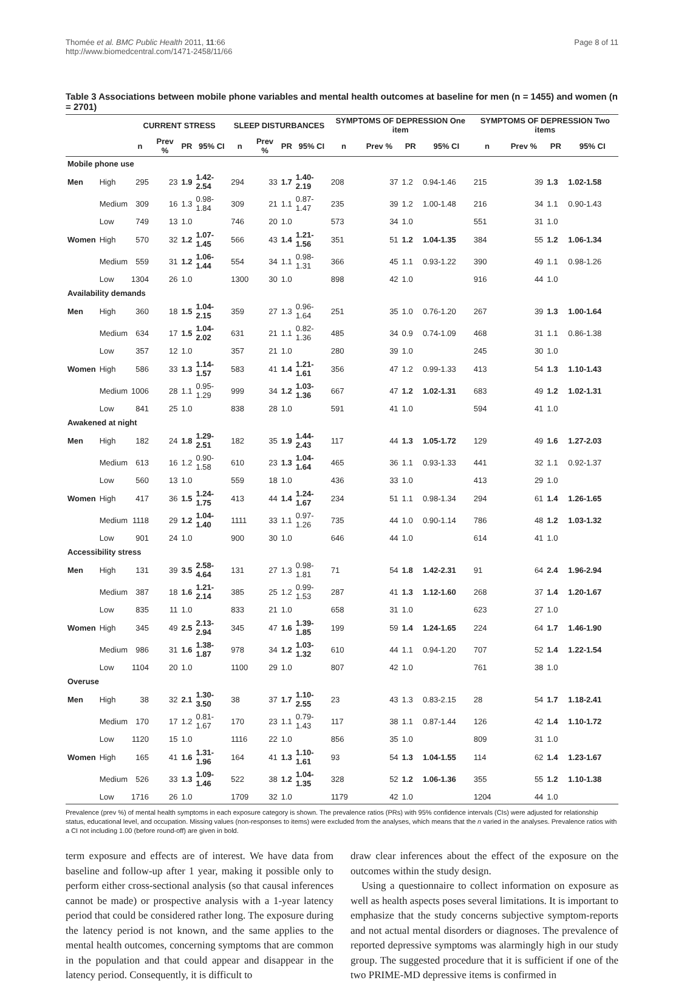Thomée et al. BMC Public Health 2011, 11:66
http://www.biomedcentral.com/1471-2458/11/66
Page 8 of 11
Table 3 Associations between mobile phone variables and mental health outcomes at baseline for men (n = 1455) and women (n = 2701)
| | | CURRENT STRESS | | | | SLEEP DISTURBANCES | | | | SYMPTOMS OF DEPRESSION One item | | | | SYMPTOMS OF DEPRESSION Two items | | | |
| --- | --- | --- | --- | --- | --- | --- | --- | --- | --- | --- | --- | --- | --- | --- | --- | --- | --- |
| | | n | Prev % | PR | 95% CI | n | Prev % | PR | 95% CI | n | Prev % | PR | 95% CI | n | Prev % | PR | 95% CI |
| Mobile phone use | | | | | | | | | | | | | | | | | |
| Men | High | 295 | 23 | 1.9 | 1.42-2.54 | 294 | 33 | 1.7 | 1.40-2.19 | 208 | 37 | 1.2 | 0.94-1.46 | 215 | 39 | 1.3 | 1.02-1.58 |
| | Medium | 309 | 16 | 1.3 | 0.98-1.84 | 309 | 21 | 1.1 | 0.87-1.47 | 235 | 39 | 1.2 | 1.00-1.48 | 216 | 34 | 1.1 | 0.90-1.43 |
| | Low | 749 | 13 | 1.0 | | 746 | 20 | 1.0 | | 573 | 34 | 1.0 | | 551 | 31 | 1.0 | |
| Women | High | 570 | 32 | 1.2 | 1.07-1.45 | 566 | 43 | 1.4 | 1.21-1.56 | 351 | 51 | 1.2 | 1.04-1.35 | 384 | 55 | 1.2 | 1.06-1.34 |
| | Medium | 559 | 31 | 1.2 | 1.06-1.44 | 554 | 34 | 1.1 | 0.98-1.31 | 366 | 45 | 1.1 | 0.93-1.22 | 390 | 49 | 1.1 | 0.98-1.26 |
| | Low | 1304 | 26 | 1.0 | | 1300 | 30 | 1.0 | | 898 | 42 | 1.0 | | 916 | 44 | 1.0 | |
| Availability demands | | | | | | | | | | | | | | | | | |
| Men | High | 360 | 18 | 1.5 | 1.04-2.15 | 359 | 27 | 1.3 | 0.96-1.64 | 251 | 35 | 1.0 | 0.76-1.20 | 267 | 39 | 1.3 | 1.00-1.64 |
| | Medium | 634 | 17 | 1.5 | 1.04-2.02 | 631 | 21 | 1.1 | 0.82-1.36 | 485 | 34 | 0.9 | 0.74-1.09 | 468 | 31 | 1.1 | 0.86-1.38 |
| | Low | 357 | 12 | 1.0 | | 357 | 21 | 1.0 | | 280 | 39 | 1.0 | | 245 | 30 | 1.0 | |
| Women | High | 586 | 33 | 1.3 | 1.14-1.57 | 583 | 41 | 1.4 | 1.21-1.61 | 356 | 47 | 1.2 | 0.99-1.33 | 413 | 54 | 1.3 | 1.10-1.43 |
| | Medium | 1006 | 28 | 1.1 | 0.95-1.29 | 999 | 34 | 1.2 | 1.03-1.36 | 667 | 47 | 1.2 | 1.02-1.31 | 683 | 49 | 1.2 | 1.02-1.31 |
| | Low | 841 | 25 | 1.0 | | 838 | 28 | 1.0 | | 591 | 41 | 1.0 | | 594 | 41 | 1.0 | |
| Awakened at night | | | | | | | | | | | | | | | | | |
| Men | High | 182 | 24 | 1.8 | 1.29-2.51 | 182 | 35 | 1.9 | 1.44-2.43 | 117 | 44 | 1.3 | 1.05-1.72 | 129 | 49 | 1.6 | 1.27-2.03 |
| | Medium | 613 | 16 | 1.2 | 0.90-1.58 | 610 | 23 | 1.3 | 1.04-1.64 | 465 | 36 | 1.1 | 0.93-1.33 | 441 | 32 | 1.1 | 0.92-1.37 |
| | Low | 560 | 13 | 1.0 | | 559 | 18 | 1.0 | | 436 | 33 | 1.0 | | 413 | 29 | 1.0 | |
| Women | High | 417 | 36 | 1.5 | 1.24-1.75 | 413 | 44 | 1.4 | 1.24-1.67 | 234 | 51 | 1.1 | 0.98-1.34 | 294 | 61 | 1.4 | 1.26-1.65 |
| | Medium | 1118 | 29 | 1.2 | 1.04-1.40 | 1111 | 33 | 1.1 | 0.97-1.26 | 735 | 44 | 1.0 | 0.90-1.14 | 786 | 48 | 1.2 | 1.03-1.32 |
| | Low | 901 | 24 | 1.0 | | 900 | 30 | 1.0 | | 646 | 44 | 1.0 | | 614 | 41 | 1.0 | |
| Accessibility stress | | | | | | | | | | | | | | | | | |
| Men | High | 131 | 39 | 3.5 | 2.58-4.64 | 131 | 27 | 1.3 | 0.98-1.81 | 71 | 54 | 1.8 | 1.42-2.31 | 91 | 64 | 2.4 | 1.96-2.94 |
| | Medium | 387 | 18 | 1.6 | 1.21-2.14 | 385 | 25 | 1.2 | 0.99-1.53 | 287 | 41 | 1.3 | 1.12-1.60 | 268 | 37 | 1.4 | 1.20-1.67 |
| | Low | 835 | 11 | 1.0 | | 833 | 21 | 1.0 | | 658 | 31 | 1.0 | | 623 | 27 | 1.0 | |
| Women | High | 345 | 49 | 2.5 | 2.13-2.94 | 345 | 47 | 1.6 | 1.39-1.85 | 199 | 59 | 1.4 | 1.24-1.65 | 224 | 64 | 1.7 | 1.46-1.90 |
| | Medium | 986 | 31 | 1.6 | 1.38-1.87 | 978 | 34 | 1.2 | 1.03-1.32 | 610 | 44 | 1.1 | 0.94-1.20 | 707 | 52 | 1.4 | 1.22-1.54 |
| | Low | 1104 | 20 | 1.0 | | 1100 | 29 | 1.0 | | 807 | 42 | 1.0 | | 761 | 38 | 1.0 | |
| Overuse | | | | | | | | | | | | | | | | | |
| Men | High | 38 | 32 | 2.1 | 1.30-3.50 | 38 | 37 | 1.7 | 1.10-2.55 | 23 | 43 | 1.3 | 0.83-2.15 | 28 | 54 | 1.7 | 1.18-2.41 |
| | Medium | 170 | 17 | 1.2 | 0.81-1.67 | 170 | 23 | 1.1 | 0.79-1.43 | 117 | 38 | 1.1 | 0.87-1.44 | 126 | 42 | 1.4 | 1.10-1.72 |
| | Low | 1120 | 15 | 1.0 | | 1116 | 22 | 1.0 | | 856 | 35 | 1.0 | | 809 | 31 | 1.0 | |
| Women | High | 165 | 41 | 1.6 | 1.31-1.96 | 164 | 41 | 1.3 | 1.10-1.61 | 93 | 54 | 1.3 | 1.04-1.55 | 114 | 62 | 1.4 | 1.23-1.67 |
| | Medium | 526 | 33 | 1.3 | 1.09-1.46 | 522 | 38 | 1.2 | 1.04-1.35 | 328 | 52 | 1.2 | 1.06-1.36 | 355 | 55 | 1.2 | 1.10-1.38 |
| | Low | 1716 | 26 | 1.0 | | 1709 | 32 | 1.0 | | 1179 | 42 | 1.0 | | 1204 | 44 | 1.0 | |
Prevalence (prev %) of mental health symptoms in each exposure category is shown. The prevalence ratios (PRs) with 95% confidence intervals (CIs) were adjusted for relationship status, educational level, and occupation. Missing values (non-responses to items) were excluded from the analyses, which means that the n varied in the analyses. Prevalence ratios with a CI not including 1.00 (before round-off) are given in bold.
term exposure and effects are of interest. We have data from baseline and follow-up after 1 year, making it possible only to perform either cross-sectional analysis (so that causal inferences cannot be made) or prospective analysis with a 1-year latency period that could be considered rather long. The exposure during the latency period is not known, and the same applies to the mental health outcomes, concerning symptoms that are common in the population and that could appear and disappear in the latency period. Consequently, it is difficult to
draw clear inferences about the effect of the exposure on the outcomes within the study design.
Using a questionnaire to collect information on exposure as well as health aspects poses several limitations. It is important to emphasize that the study concerns subjective symptom-reports and not actual mental disorders or diagnoses. The prevalence of reported depressive symptoms was alarmingly high in our study group. The suggested procedure that it is sufficient if one of the two PRIME-MD depressive items is confirmed in